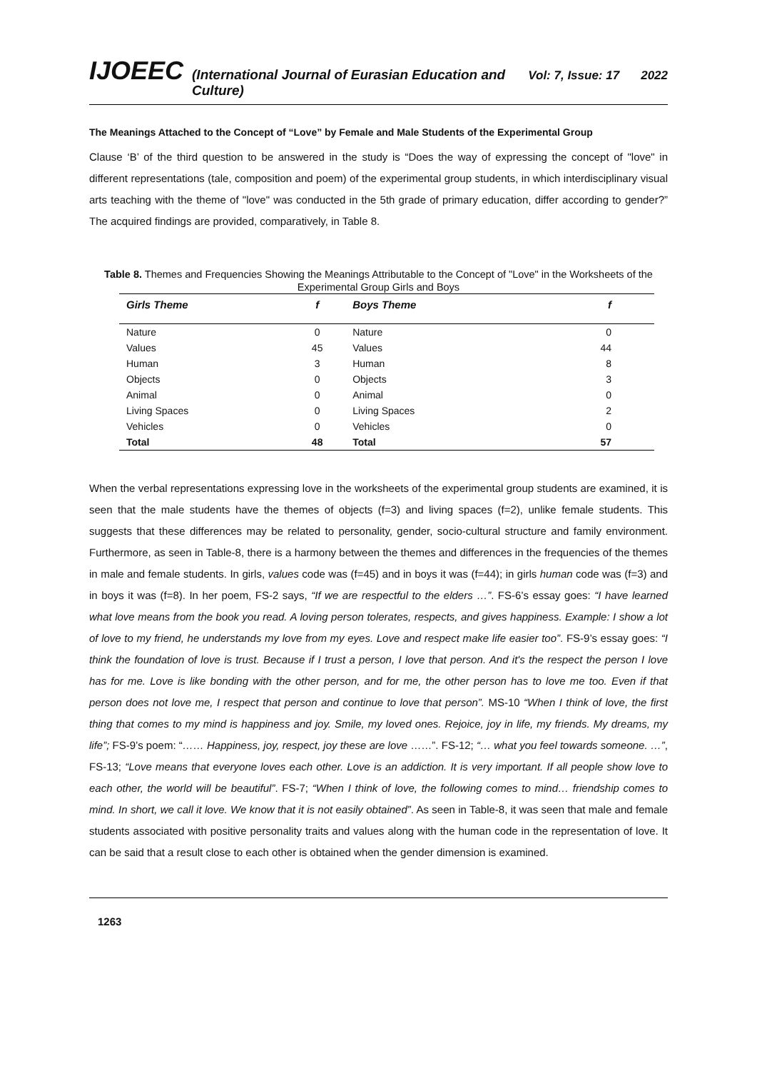IJOEEC (International Journal of Eurasian Education and Culture) Vol: 7, Issue: 17 2022
The Meanings Attached to the Concept of “Love” by Female and Male Students of the Experimental Group
Clause ‘B’ of the third question to be answered in the study is “Does the way of expressing the concept of "love" in different representations (tale, composition and poem) of the experimental group students, in which interdisciplinary visual arts teaching with the theme of "love" was conducted in the 5th grade of primary education, differ according to gender?” The acquired findings are provided, comparatively, in Table 8.
Table 8. Themes and Frequencies Showing the Meanings Attributable to the Concept of "Love" in the Worksheets of the Experimental Group Girls and Boys
| Girls Theme | f | Boys Theme | f |
| --- | --- | --- | --- |
| Nature | 0 | Nature | 0 |
| Values | 45 | Values | 44 |
| Human | 3 | Human | 8 |
| Objects | 0 | Objects | 3 |
| Animal | 0 | Animal | 0 |
| Living Spaces | 0 | Living Spaces | 2 |
| Vehicles | 0 | Vehicles | 0 |
| Total | 48 | Total | 57 |
When the verbal representations expressing love in the worksheets of the experimental group students are examined, it is seen that the male students have the themes of objects (f=3) and living spaces (f=2), unlike female students. This suggests that these differences may be related to personality, gender, socio-cultural structure and family environment. Furthermore, as seen in Table-8, there is a harmony between the themes and differences in the frequencies of the themes in male and female students. In girls, values code was (f=45) and in boys it was (f=44); in girls human code was (f=3) and in boys it was (f=8). In her poem, FS-2 says, “If we are respectful to the elders …”. FS-6’s essay goes: “I have learned what love means from the book you read. A loving person tolerates, respects, and gives happiness. Example: I show a lot of love to my friend, he understands my love from my eyes. Love and respect make life easier too”. FS-9’s essay goes: “I think the foundation of love is trust. Because if I trust a person, I love that person. And it's the respect the person I love has for me. Love is like bonding with the other person, and for me, the other person has to love me too. Even if that person does not love me, I respect that person and continue to love that person”. MS-10 “When I think of love, the first thing that comes to my mind is happiness and joy. Smile, my loved ones. Rejoice, joy in life, my friends. My dreams, my life”; FS-9’s poem: “…… Happiness, joy, respect, joy these are love ……”. FS-12; “… what you feel towards someone. …”, FS-13; “Love means that everyone loves each other. Love is an addiction. It is very important. If all people show love to each other, the world will be beautiful”. FS-7; “When I think of love, the following comes to mind… friendship comes to mind. In short, we call it love. We know that it is not easily obtained”. As seen in Table-8, it was seen that male and female students associated with positive personality traits and values along with the human code in the representation of love. It can be said that a result close to each other is obtained when the gender dimension is examined.
1263